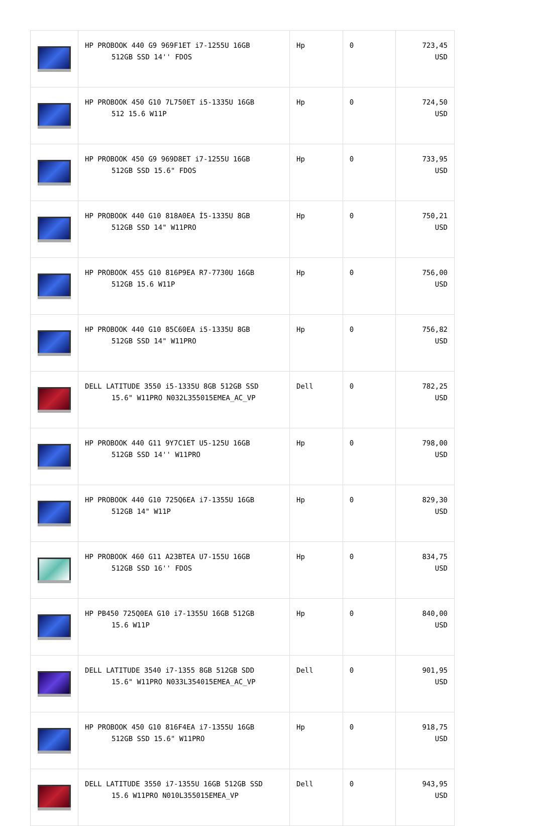| | HP PROBOOK 440 G9 969F1ET i7-1255U 16GB 512GB SSD 14'' FDOS | Hp | 0 | 723,45 USD |
| | HP PROBOOK 450 G10 7L750ET i5-1335U 16GB 512 15.6 W11P | Hp | 0 | 724,50 USD |
| | HP PROBOOK 450 G9 969D8ET i7-1255U 16GB 512GB SSD 15.6" FDOS | Hp | 0 | 733,95 USD |
| | HP PROBOOK 440 G10 818A0EA İ5-1335U 8GB 512GB SSD 14" W11PRO | Hp | 0 | 750,21 USD |
| | HP PROBOOK 455 G10 816P9EA R7-7730U 16GB 512GB 15.6 W11P | Hp | 0 | 756,00 USD |
| | HP PROBOOK 440 G10 85C60EA i5-1335U 8GB 512GB SSD 14" W11PRO | Hp | 0 | 756,82 USD |
| | DELL LATITUDE 3550 i5-1335U 8GB 512GB SSD 15.6" W11PRO N032L355015EMEA_AC_VP | Dell | 0 | 782,25 USD |
| | HP PROBOOK 440 G11 9Y7C1ET U5-125U 16GB 512GB SSD 14'' W11PRO | Hp | 0 | 798,00 USD |
| | HP PROBOOK 440 G10 725Q6EA i7-1355U 16GB 512GB 14" W11P | Hp | 0 | 829,30 USD |
| | HP PROBOOK 460 G11 A23BTEA U7-155U 16GB 512GB SSD 16'' FDOS | Hp | 0 | 834,75 USD |
| | HP PB450 725Q0EA G10 i7-1355U 16GB 512GB 15.6 W11P | Hp | 0 | 840,00 USD |
| | DELL LATITUDE 3540 i7-1355 8GB 512GB SDD 15.6" W11PRO N033L354015EMEA_AC_VP | Dell | 0 | 901,95 USD |
| | HP PROBOOK 450 G10 816F4EA i7-1355U 16GB 512GB SSD 15.6" W11PRO | Hp | 0 | 918,75 USD |
| | DELL LATITUDE 3550 i7-1355U 16GB 512GB SSD 15.6 W11PRO N010L355015EMEA_VP | Dell | 0 | 943,95 USD |